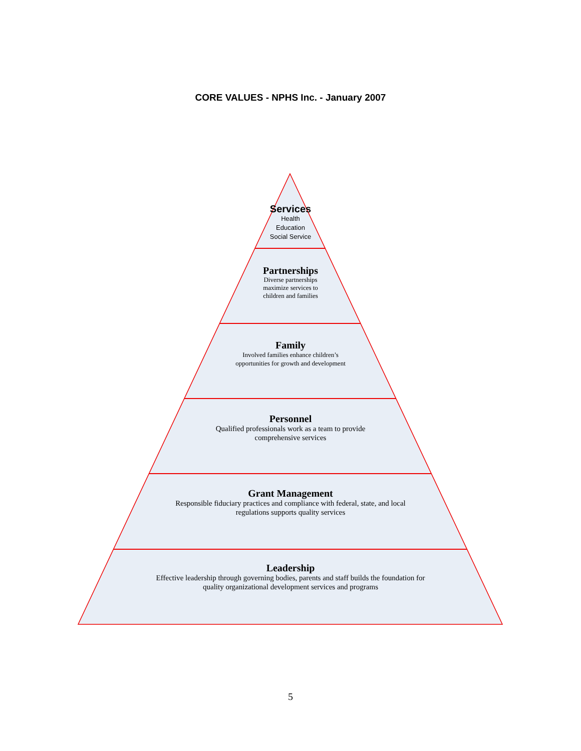CORE VALUES - NPHS Inc. - January 2007
Services
Health
Education
Social Service
Partnerships
Diverse partnerships
maximize services to
children and families
Family
Involved families enhance children’s
opportunities for growth and development
Personnel
Qualified professionals work as a team to provide
comprehensive services
Grant Management
Responsible fiduciary practices and compliance with federal, state, and local
regulations supports quality services
Leadership
Effective leadership through governing bodies, parents and staff builds the foundation for
quality organizational development services and programs
5